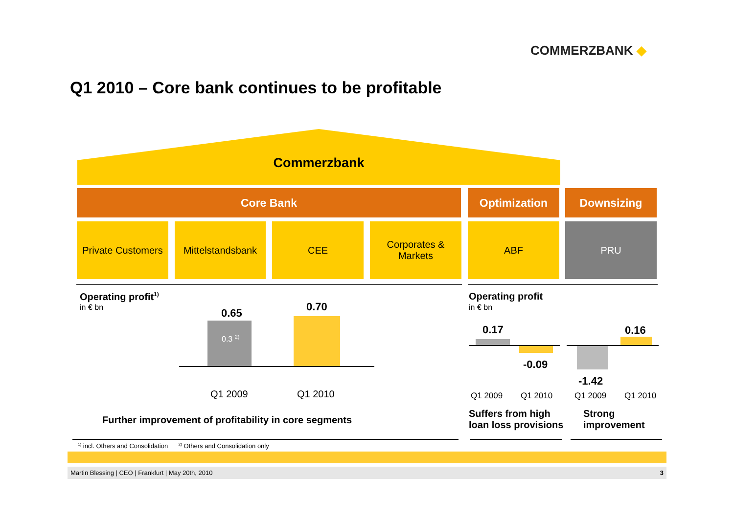COMMERZBANK ◆
Q1 2010 – Core bank continues to be profitable
Commerzbank
Core Bank Optimization Downsizing
Private Customers
Mittelstandsbank
CEE
Corporates &
Markets
ABF PRU
Operating profit<sup>1)</sup>
in € bn 0.65 0.70
0.3 <sup>2)</sup>
Q1 2009 Q1 2010
Further improvement of profitability in core segments
Operating profit
in € bn
0.17
-0.09
0.16
-1.42
Q1 2009 Q1 2010 Q1 2009 Q1 2010
Suffers from high
loan loss provisions
Strong
improvement
<sup>1)</sup> incl. Others and Consolidation <sup>2)</sup> Others and Consolidation only
Martin Blessing | CEO | Frankfurt | May 20th, 2010 3